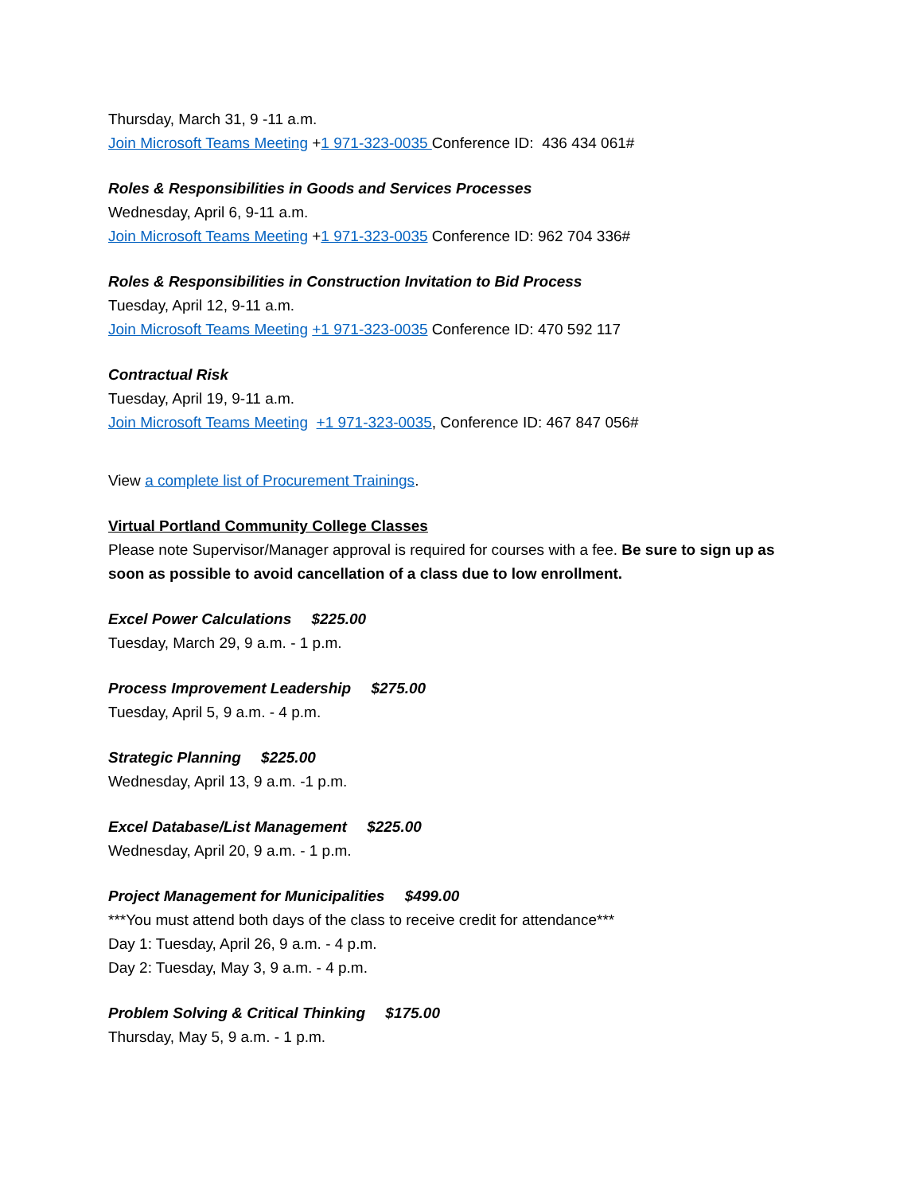Thursday, March 31, 9 -11 a.m.
Join Microsoft Teams Meeting +1 971-323-0035 Conference ID: 436 434 061#
Roles & Responsibilities in Goods and Services Processes
Wednesday, April 6, 9-11 a.m.
Join Microsoft Teams Meeting +1 971-323-0035 Conference ID: 962 704 336#
Roles & Responsibilities in Construction Invitation to Bid Process
Tuesday, April 12, 9-11 a.m.
Join Microsoft Teams Meeting +1 971-323-0035 Conference ID: 470 592 117
Contractual Risk
Tuesday, April 19, 9-11 a.m.
Join Microsoft Teams Meeting +1 971-323-0035, Conference ID: 467 847 056#
View a complete list of Procurement Trainings.
Virtual Portland Community College Classes
Please note Supervisor/Manager approval is required for courses with a fee. Be sure to sign up as soon as possible to avoid cancellation of a class due to low enrollment.
Excel Power Calculations $225.00
Tuesday, March 29, 9 a.m. - 1 p.m.
Process Improvement Leadership $275.00
Tuesday, April 5, 9 a.m. - 4 p.m.
Strategic Planning $225.00
Wednesday, April 13, 9 a.m. -1 p.m.
Excel Database/List Management $225.00
Wednesday, April 20, 9 a.m. - 1 p.m.
Project Management for Municipalities $499.00
***You must attend both days of the class to receive credit for attendance***
Day 1: Tuesday, April 26, 9 a.m. - 4 p.m.
Day 2: Tuesday, May 3, 9 a.m. - 4 p.m.
Problem Solving & Critical Thinking $175.00
Thursday, May 5, 9 a.m. - 1 p.m.